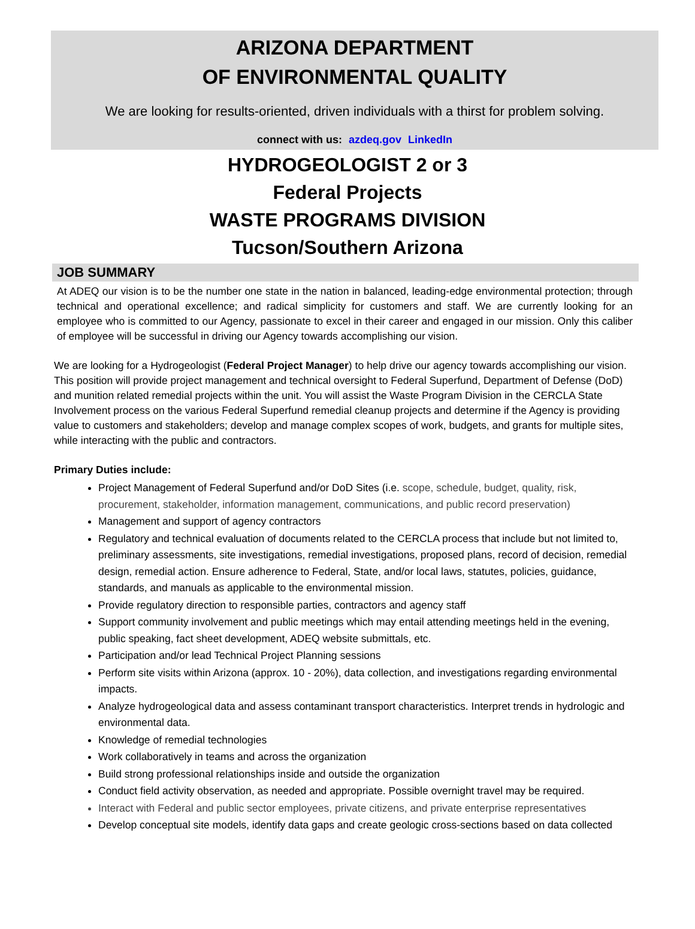ARIZONA DEPARTMENT
OF ENVIRONMENTAL QUALITY
We are looking for results-oriented, driven individuals with a thirst for problem solving.
connect with us: azdeq.gov LinkedIn
HYDROGEOLOGIST 2 or 3
Federal Projects
WASTE PROGRAMS DIVISION
Tucson/Southern Arizona
JOB SUMMARY
At ADEQ our vision is to be the number one state in the nation in balanced, leading-edge environmental protection; through technical and operational excellence; and radical simplicity for customers and staff. We are currently looking for an employee who is committed to our Agency, passionate to excel in their career and engaged in our mission. Only this caliber of employee will be successful in driving our Agency towards accomplishing our vision.
We are looking for a Hydrogeologist (Federal Project Manager) to help drive our agency towards accomplishing our vision. This position will provide project management and technical oversight to Federal Superfund, Department of Defense (DoD) and munition related remedial projects within the unit. You will assist the Waste Program Division in the CERCLA State Involvement process on the various Federal Superfund remedial cleanup projects and determine if the Agency is providing value to customers and stakeholders; develop and manage complex scopes of work, budgets, and grants for multiple sites, while interacting with the public and contractors.
Primary Duties include:
Project Management of Federal Superfund and/or DoD Sites (i.e. scope, schedule, budget, quality, risk, procurement, stakeholder, information management, communications, and public record preservation)
Management and support of agency contractors
Regulatory and technical evaluation of documents related to the CERCLA process that include but not limited to, preliminary assessments, site investigations, remedial investigations, proposed plans, record of decision, remedial design, remedial action. Ensure adherence to Federal, State, and/or local laws, statutes, policies, guidance, standards, and manuals as applicable to the environmental mission.
Provide regulatory direction to responsible parties, contractors and agency staff
Support community involvement and public meetings which may entail attending meetings held in the evening, public speaking, fact sheet development, ADEQ website submittals, etc.
Participation and/or lead Technical Project Planning sessions
Perform site visits within Arizona (approx. 10 - 20%), data collection, and investigations regarding environmental impacts.
Analyze hydrogeological data and assess contaminant transport characteristics. Interpret trends in hydrologic and environmental data.
Knowledge of remedial technologies
Work collaboratively in teams and across the organization
Build strong professional relationships inside and outside the organization
Conduct field activity observation, as needed and appropriate. Possible overnight travel may be required.
Interact with Federal and public sector employees, private citizens, and private enterprise representatives
Develop conceptual site models, identify data gaps and create geologic cross-sections based on data collected